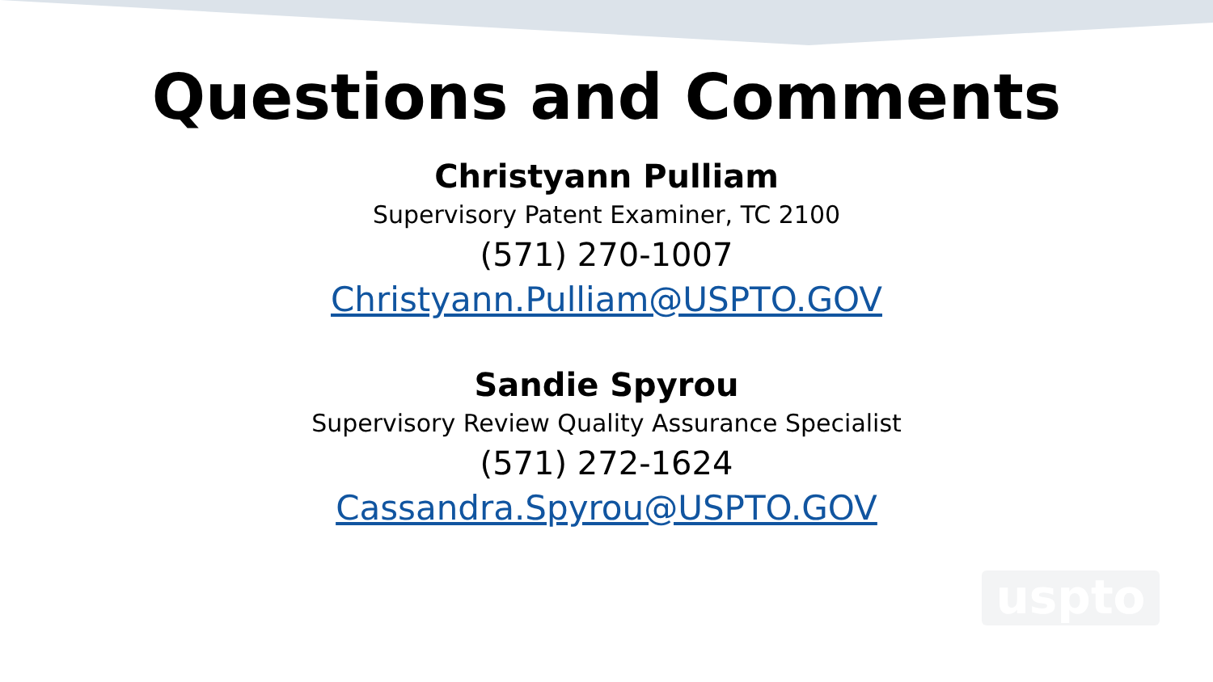Questions and Comments
Christyann Pulliam
Supervisory Patent Examiner, TC 2100
(571) 270-1007
Christyann.Pulliam@USPTO.GOV
Sandie Spyrou
Supervisory Review Quality Assurance Specialist
(571) 272-1624
Cassandra.Spyrou@USPTO.GOV
uspto